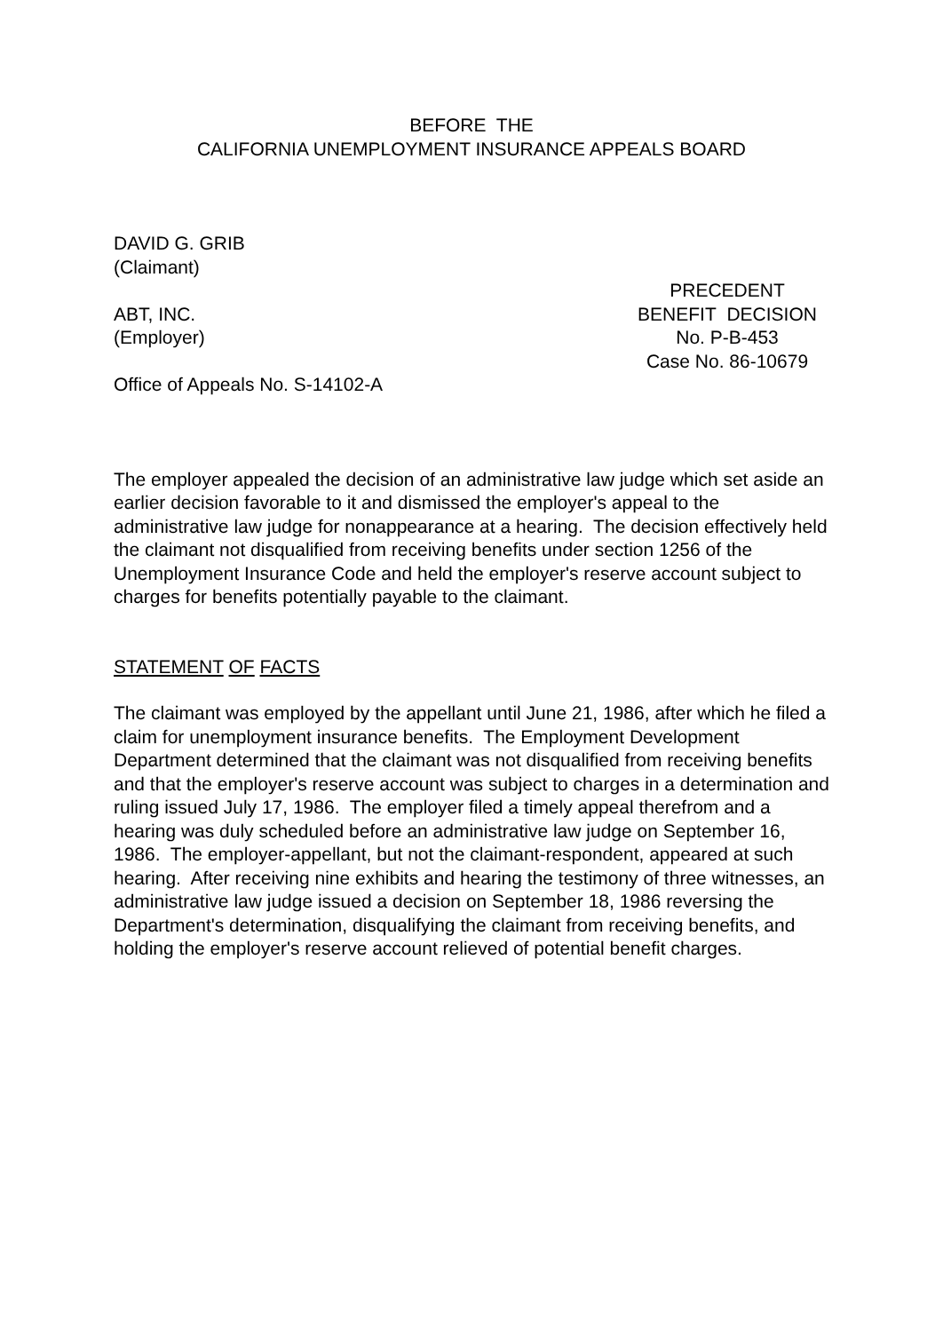BEFORE THE
CALIFORNIA UNEMPLOYMENT INSURANCE APPEALS BOARD
DAVID G. GRIB
(Claimant)
ABT, INC.
(Employer)
Office of Appeals No. S-14102-A
PRECEDENT
BENEFIT DECISION
No. P-B-453
Case No. 86-10679
The employer appealed the decision of an administrative law judge which set aside an earlier decision favorable to it and dismissed the employer's appeal to the administrative law judge for nonappearance at a hearing. The decision effectively held the claimant not disqualified from receiving benefits under section 1256 of the Unemployment Insurance Code and held the employer's reserve account subject to charges for benefits potentially payable to the claimant.
STATEMENT OF FACTS
The claimant was employed by the appellant until June 21, 1986, after which he filed a claim for unemployment insurance benefits. The Employment Development Department determined that the claimant was not disqualified from receiving benefits and that the employer's reserve account was subject to charges in a determination and ruling issued July 17, 1986. The employer filed a timely appeal therefrom and a hearing was duly scheduled before an administrative law judge on September 16, 1986. The employer-appellant, but not the claimant-respondent, appeared at such hearing. After receiving nine exhibits and hearing the testimony of three witnesses, an administrative law judge issued a decision on September 18, 1986 reversing the Department's determination, disqualifying the claimant from receiving benefits, and holding the employer's reserve account relieved of potential benefit charges.